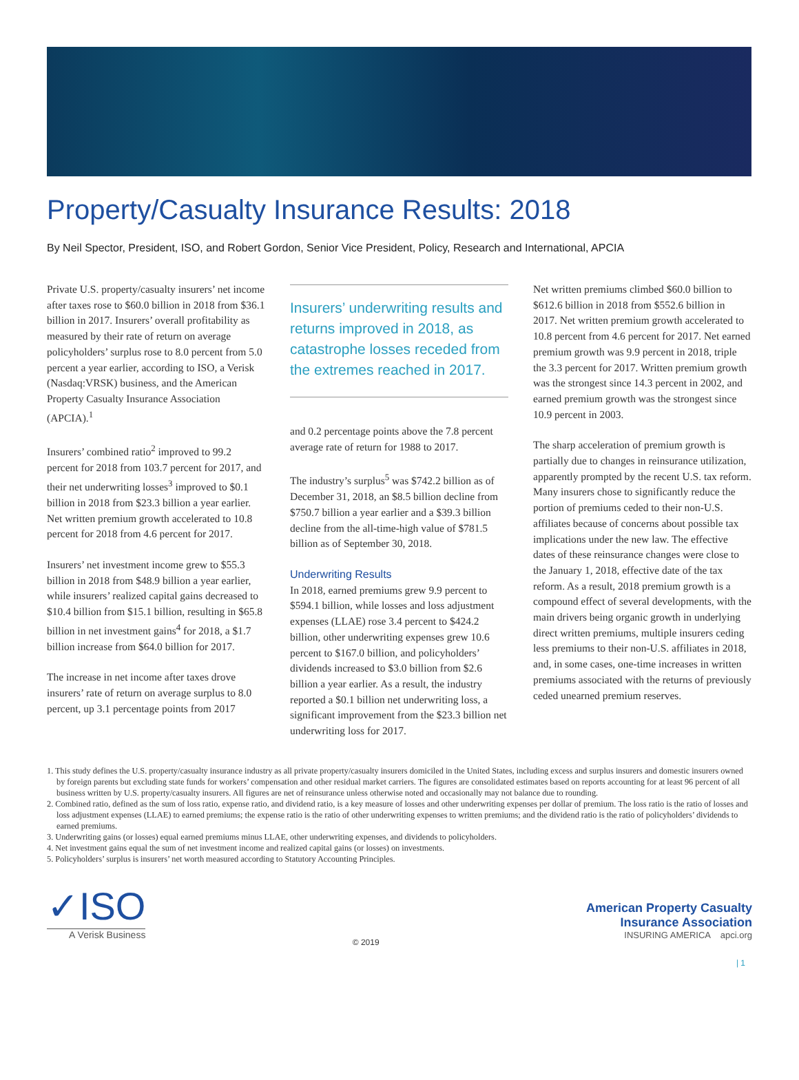Property/Casualty Insurance Results: 2018
By Neil Spector, President, ISO, and Robert Gordon, Senior Vice President, Policy, Research and International, APCIA
Private U.S. property/casualty insurers’ net income after taxes rose to $60.0 billion in 2018 from $36.1 billion in 2017. Insurers’ overall profitability as measured by their rate of return on average policyholders’ surplus rose to 8.0 percent from 5.0 percent a year earlier, according to ISO, a Verisk (Nasdaq:VRSK) business, and the American Property Casualty Insurance Association (APCIA).<sup>1</sup>
Insurers’ combined ratio<sup>2</sup> improved to 99.2 percent for 2018 from 103.7 percent for 2017, and their net underwriting losses<sup>3</sup> improved to $0.1 billion in 2018 from $23.3 billion a year earlier. Net written premium growth accelerated to 10.8 percent for 2018 from 4.6 percent for 2017.
Insurers’ net investment income grew to $55.3 billion in 2018 from $48.9 billion a year earlier, while insurers’ realized capital gains decreased to $10.4 billion from $15.1 billion, resulting in $65.8 billion in net investment gains<sup>4</sup> for 2018, a $1.7 billion increase from $64.0 billion for 2017.
The increase in net income after taxes drove insurers’ rate of return on average surplus to 8.0 percent, up 3.1 percentage points from 2017
Insurers’ underwriting results and returns improved in 2018, as catastrophe losses receded from the extremes reached in 2017.
and 0.2 percentage points above the 7.8 percent average rate of return for 1988 to 2017.
The industry’s surplus<sup>5</sup> was $742.2 billion as of December 31, 2018, an $8.5 billion decline from $750.7 billion a year earlier and a $39.3 billion decline from the all-time-high value of $781.5 billion as of September 30, 2018.
Underwriting Results
In 2018, earned premiums grew 9.9 percent to $594.1 billion, while losses and loss adjustment expenses (LLAE) rose 3.4 percent to $424.2 billion, other underwriting expenses grew 10.6 percent to $167.0 billion, and policyholders’ dividends increased to $3.0 billion from $2.6 billion a year earlier. As a result, the industry reported a $0.1 billion net under­writing loss, a significant improvement from the $23.3 billion net underwriting loss for 2017.
Net written premiums climbed $60.0 billion to $612.6 billion in 2018 from $552.6 billion in 2017. Net written premium growth accelerated to 10.8 percent from 4.6 percent for 2017. Net earned premium growth was 9.9 percent in 2018, triple the 3.3 percent for 2017. Written premium growth was the strongest since 14.3 percent in 2002, and earned premium growth was the strongest since 10.9 percent in 2003.
The sharp acceleration of premium growth is partially due to changes in reinsurance utilization, apparently prompted by the recent U.S. tax reform. Many insurers chose to significantly reduce the portion of premiums ceded to their non-U.S. affiliates because of concerns about possible tax implications under the new law. The effective dates of these reinsurance changes were close to the January 1, 2018, effective date of the tax reform. As a result, 2018 premium growth is a compound effect of several developments, with the main drivers being organic growth in underlying direct written premiums, multiple insurers ceding less premiums to their non-U.S. affiliates in 2018, and, in some cases, one-time increases in written premiums associated with the returns of previously ceded unearned premium reserves.
1. This study defines the U.S. property/casualty insurance industry as all private property/casualty insurers domiciled in the United States, including excess and surplus insurers and domestic insurers owned by foreign parents but excluding state funds for workers’ compensation and other residual market carriers. The figures are consolidated estimates based on reports accounting for at least 96 percent of all business written by U.S. property/casualty insurers. All figures are net of reinsurance unless otherwise noted and occasionally may not balance due to rounding.
2. Combined ratio, defined as the sum of loss ratio, expense ratio, and dividend ratio, is a key measure of losses and other underwriting expenses per dollar of premium. The loss ratio is the ratio of losses and loss adjustment expenses (LLAE) to earned premiums; the expense ratio is the ratio of other underwriting expenses to written premiums; and the dividend ratio is the ratio of policyholders’ dividends to earned premiums.
3. Underwriting gains (or losses) equal earned premiums minus LLAE, other underwriting expenses, and dividends to policyholders.
4. Net investment gains equal the sum of net investment income and realized capital gains (or losses) on investments.
5. Policyholders’ surplus is insurers’ net worth measured according to Statutory Accounting Principles.
✓ISO
A Verisk Business
© 2019
American Property Casualty
Insurance Association
INSURING AMERICA apci.org
| 1